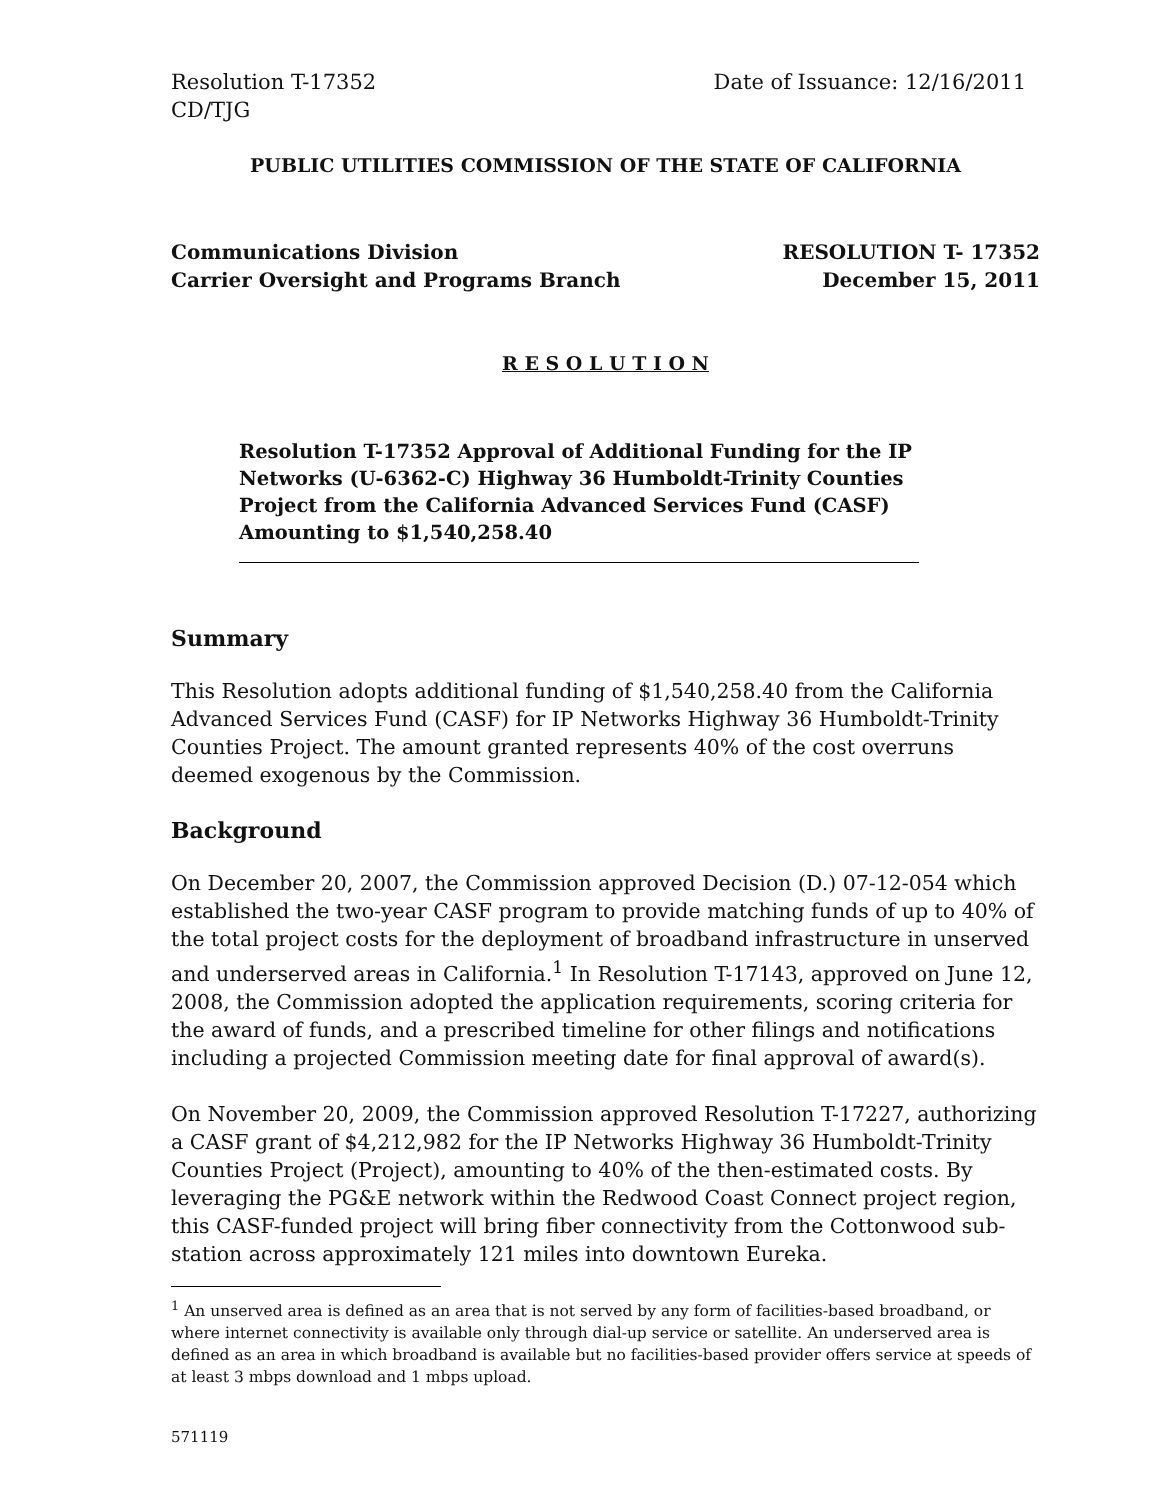Resolution T-17352
CD/TJG Date of Issuance: 12/16/2011
PUBLIC UTILITIES COMMISSION OF THE STATE OF CALIFORNIA
Communications Division
Carrier Oversight and Programs Branch RESOLUTION T- 17352
December 15, 2011
R E S O L U T I O N
Resolution T-17352 Approval of Additional Funding for the IP Networks (U-6362-C) Highway 36 Humboldt-Trinity Counties Project from the California Advanced Services Fund (CASF) Amounting to $1,540,258.40
Summary
This Resolution adopts additional funding of $1,540,258.40 from the California Advanced Services Fund (CASF) for IP Networks Highway 36 Humboldt-Trinity Counties Project. The amount granted represents 40% of the cost overruns deemed exogenous by the Commission.
Background
On December 20, 2007, the Commission approved Decision (D.) 07-12-054 which established the two-year CASF program to provide matching funds of up to 40% of the total project costs for the deployment of broadband infrastructure in unserved and underserved areas in California.<sup>1</sup> In Resolution T-17143, approved on June 12, 2008, the Commission adopted the application requirements, scoring criteria for the award of funds, and a prescribed timeline for other filings and notifications including a projected Commission meeting date for final approval of award(s).
On November 20, 2009, the Commission approved Resolution T-17227, authorizing a CASF grant of $4,212,982 for the IP Networks Highway 36 Humboldt-Trinity Counties Project (Project), amounting to 40% of the then-estimated costs. By leveraging the PG&E network within the Redwood Coast Connect project region, this CASF-funded project will bring fiber connectivity from the Cottonwood sub-station across approximately 121 miles into downtown Eureka.
<sup>1</sup> An unserved area is defined as an area that is not served by any form of facilities-based broadband, or where internet connectivity is available only through dial-up service or satellite. An underserved area is defined as an area in which broadband is available but no facilities-based provider offers service at speeds of at least 3 mbps download and 1 mbps upload.
571119